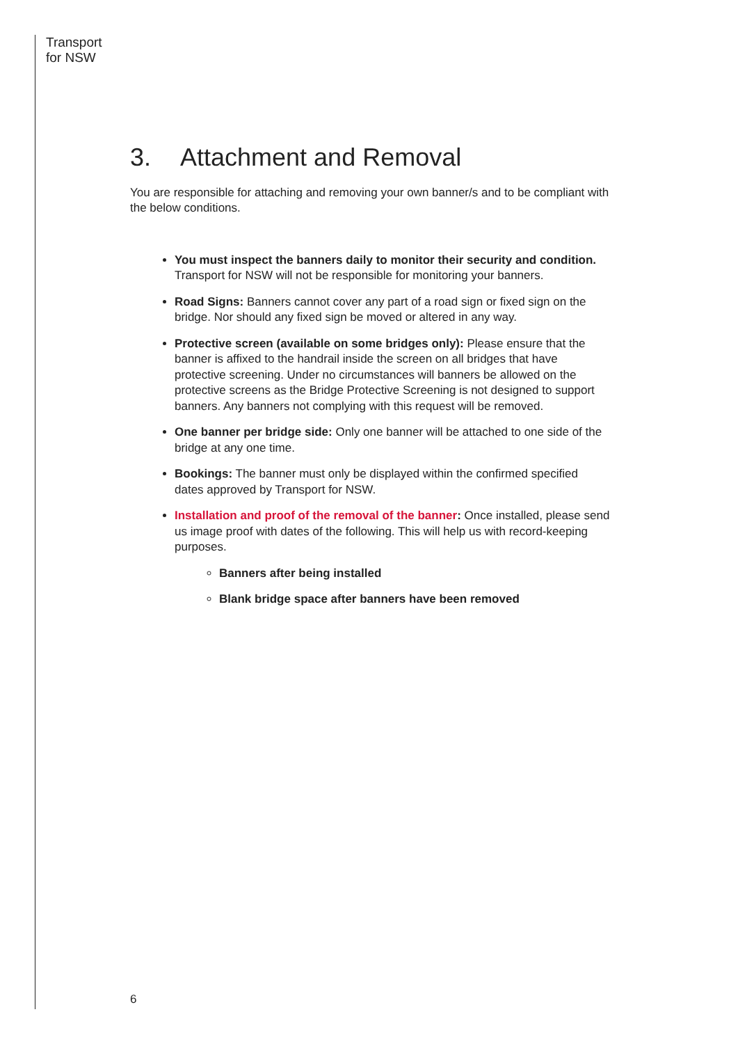Transport
for NSW
3. Attachment and Removal
You are responsible for attaching and removing your own banner/s and to be compliant with the below conditions.
You must inspect the banners daily to monitor their security and condition. Transport for NSW will not be responsible for monitoring your banners.
Road Signs: Banners cannot cover any part of a road sign or fixed sign on the bridge. Nor should any fixed sign be moved or altered in any way.
Protective screen (available on some bridges only): Please ensure that the banner is affixed to the handrail inside the screen on all bridges that have protective screening. Under no circumstances will banners be allowed on the protective screens as the Bridge Protective Screening is not designed to support banners. Any banners not complying with this request will be removed.
One banner per bridge side: Only one banner will be attached to one side of the bridge at any one time.
Bookings: The banner must only be displayed within the confirmed specified dates approved by Transport for NSW.
Installation and proof of the removal of the banner: Once installed, please send us image proof with dates of the following. This will help us with record-keeping purposes.
Banners after being installed
Blank bridge space after banners have been removed
6